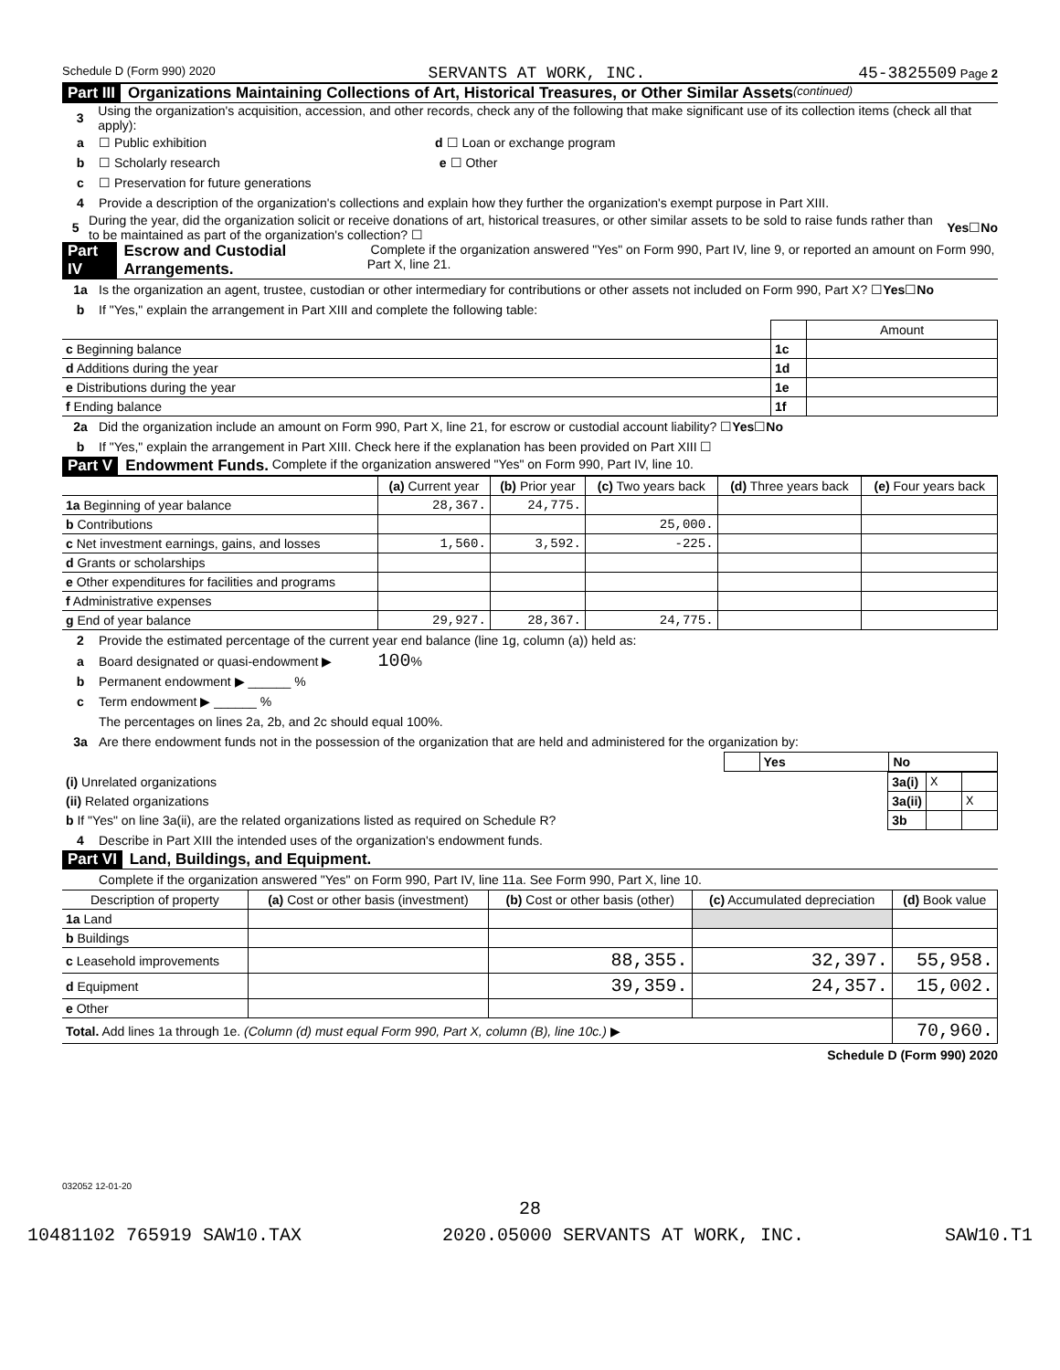Schedule D (Form 990) 2020 SERVANTS AT WORK, INC. 45-3825509 Page 2
Part III Organizations Maintaining Collections of Art, Historical Treasures, or Other Similar Assets (continued)
3 Using the organization's acquisition, accession, and other records, check any of the following that make significant use of its collection items (check all that apply):
a ☐ Public exhibition d ☐ Loan or exchange program
b ☐ Scholarly research e ☐ Other
c ☐ Preservation for future generations
4 Provide a description of the organization's collections and explain how they further the organization's exempt purpose in Part XIII.
5 During the year, did the organization solicit or receive donations of art, historical treasures, or other similar assets to be sold to raise funds rather than to be maintained as part of the organization's collection? ☐ Yes ☐ No
Part IV Escrow and Custodial Arrangements. Complete if the organization answered "Yes" on Form 990, Part IV, line 9, or reported an amount on Form 990, Part X, line 21.
1a Is the organization an agent, trustee, custodian or other intermediary for contributions or other assets not included on Form 990, Part X? ☐ Yes ☐ No
b If "Yes," explain the arrangement in Part XIII and complete the following table:
| | | Amount |
| c Beginning balance | 1c | |
| d Additions during the year | 1d | |
| e Distributions during the year | 1e | |
| f Ending balance | 1f | |
2a Did the organization include an amount on Form 990, Part X, line 21, for escrow or custodial account liability? ☐ Yes ☐ No
b If "Yes," explain the arrangement in Part XIII. Check here if the explanation has been provided on Part XIII ☐
Part V Endowment Funds. Complete if the organization answered "Yes" on Form 990, Part IV, line 10.
| | (a) Current year | (b) Prior year | (c) Two years back | (d) Three years back | (e) Four years back |
| 1a Beginning of year balance | 28,367. | 24,775. | | | |
| b Contributions | | | 25,000. | | |
| c Net investment earnings, gains, and losses | 1,560. | 3,592. | -225. | | |
| d Grants or scholarships | | | | | |
| e Other expenditures for facilities and programs | | | | | |
| f Administrative expenses | | | | | |
| g End of year balance | 29,927. | 28,367. | 24,775. | | |
2 Provide the estimated percentage of the current year end balance (line 1g, column (a)) held as:
a Board designated or quasi-endowment ▶ 100 %
b Permanent endowment ▶ ______ %
c Term endowment ▶ ______ %
The percentages on lines 2a, 2b, and 2c should equal 100%.
3a Are there endowment funds not in the possession of the organization that are held and administered for the organization by:
| | Yes | No |
| (i) Unrelated organizations | 3a(i) | X | |
| (ii) Related organizations | 3a(ii) | | X |
| b If "Yes" on line 3a(ii), are the related organizations listed as required on Schedule R? | 3b | | |
4 Describe in Part XIII the intended uses of the organization's endowment funds.
Part VI Land, Buildings, and Equipment.
Complete if the organization answered "Yes" on Form 990, Part IV, line 11a. See Form 990, Part X, line 10.
| Description of property | (a) Cost or other basis (investment) | (b) Cost or other basis (other) | (c) Accumulated depreciation | (d) Book value |
| --- | --- | --- | --- | --- |
| 1a Land | | | | |
| b Buildings | | | | |
| c Leasehold improvements | | 88,355. | 32,397. | 55,958. |
| d Equipment | | 39,359. | 24,357. | 15,002. |
| e Other | | | | |
| Total. Add lines 1a through 1e. (Column (d) must equal Form 990, Part X, column (B), line 10c.) ▶ | | | | 70,960. |
Schedule D (Form 990) 2020
032052 12-01-20
28
10481102 765919 SAW10.TAX 2020.05000 SERVANTS AT WORK, INC. SAW10.T1